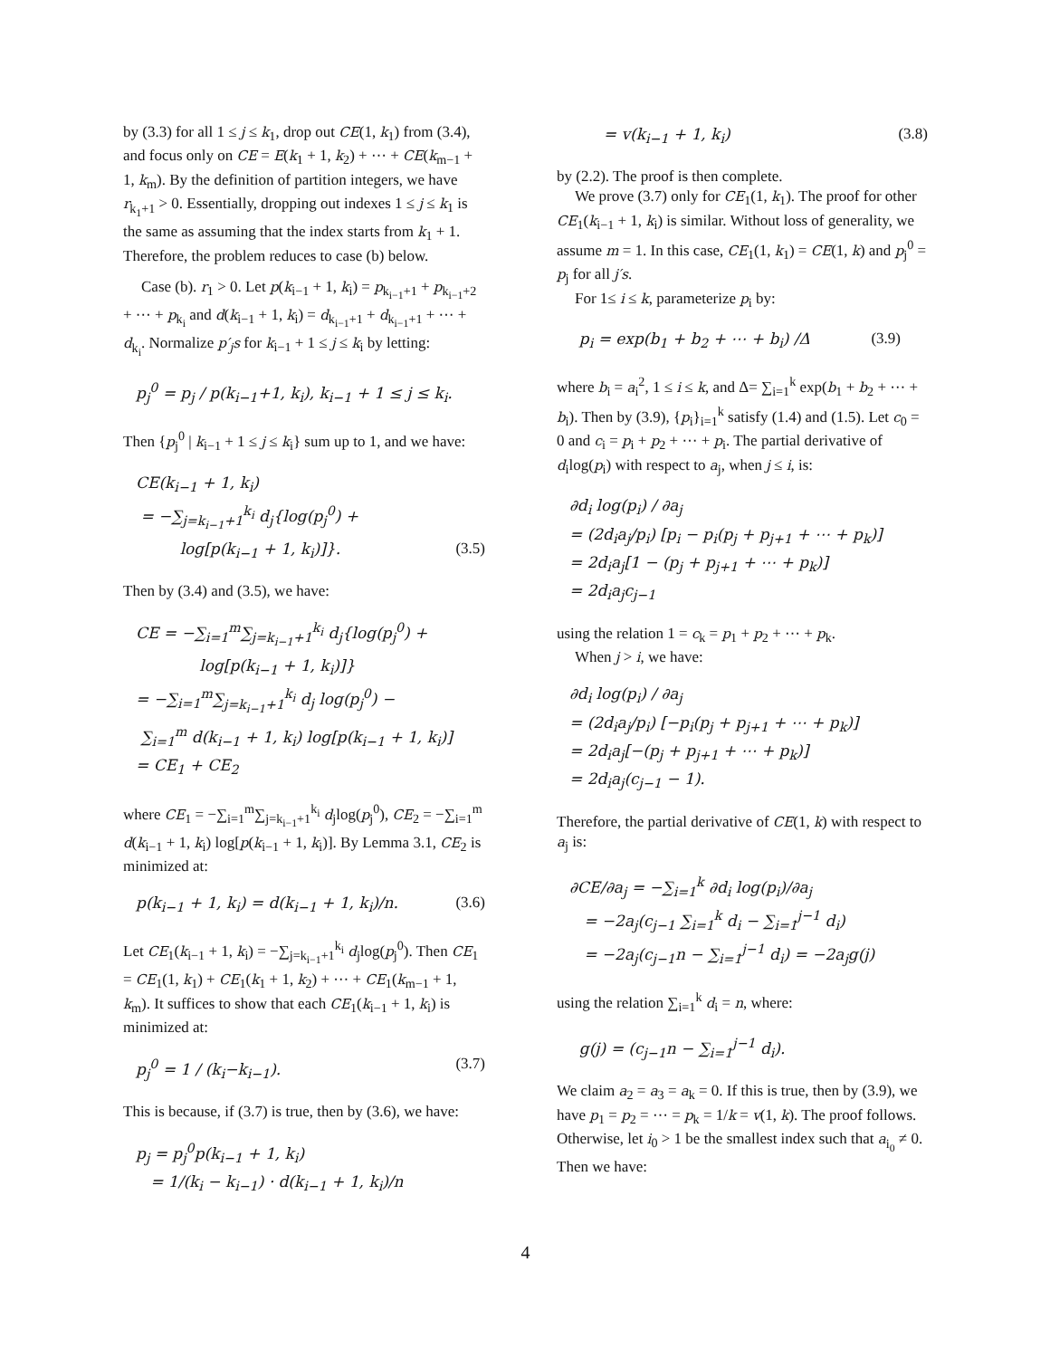by (3.3) for all 1 ≤ j ≤ k<sub>1</sub>, drop out CE(1, k<sub>1</sub>) from (3.4), and focus only on CE = E(k<sub>1</sub> + 1, k<sub>2</sub>) + ⋯ + CE(k<sub>m−1</sub> + 1, k<sub>m</sub>). By the definition of partition integers, we have r<sub>k<sub>1</sub>+1</sub> > 0. Essentially, dropping out indexes 1 ≤ j ≤ k<sub>1</sub> is the same as assuming that the index starts from k<sub>1</sub> + 1. Therefore, the problem reduces to case (b) below.
Case (b). r<sub>1</sub> > 0. Let p(k<sub>i−1</sub> + 1, k<sub>i</sub>) = p<sub>k<sub>i−1</sub>+1</sub> + p<sub>k<sub>i−1</sub>+2</sub> + ⋯ + p<sub>k<sub>i</sub></sub> and d(k<sub>i−1</sub> + 1, k<sub>i</sub>) = d<sub>k<sub>i−1</sub>+1</sub> + d<sub>k<sub>i−1</sub>+1</sub> + ⋯ + d<sub>k<sub>i</sub></sub>. Normalize p′<sub>j</sub>s for k<sub>i−1</sub> + 1 ≤ j ≤ k<sub>i</sub> by letting:
p<sub>j</sub><sup>0</sup> = p<sub>j</sub> / p(k<sub>i−1</sub>+1, k<sub>i</sub>), k<sub>i−1</sub> + 1 ≤ j ≤ k<sub>i</sub>.
Then {p<sub>j</sub><sup>0</sup> | k<sub>i−1</sub> + 1 ≤ j ≤ k<sub>i</sub>} sum up to 1, and we have:
CE(k<sub>i−1</sub> + 1, k<sub>i</sub>)
= −∑<sub>j=k<sub>i−1</sub>+1</sub><sup>k<sub>i</sub></sup> d<sub>j</sub>{log(p<sub>j</sub><sup>0</sup>) +
log[p(k<sub>i−1</sub> + 1, k<sub>i</sub>)]}. (3.5)
Then by (3.4) and (3.5), we have:
CE = −∑<sub>i=1</sub><sup>m</sup>∑<sub>j=k<sub>i−1</sub>+1</sub><sup>k<sub>i</sub></sup> d<sub>j</sub>{log(p<sub>j</sub><sup>0</sup>) +
log[p(k<sub>i−1</sub> + 1, k<sub>i</sub>)]}
= −∑<sub>i=1</sub><sup>m</sup>∑<sub>j=k<sub>i−1</sub>+1</sub><sup>k<sub>i</sub></sup> d<sub>j</sub> log(p<sub>j</sub><sup>0</sup>) −
∑<sub>i=1</sub><sup>m</sup> d(k<sub>i−1</sub> + 1, k<sub>i</sub>) log[p(k<sub>i−1</sub> + 1, k<sub>i</sub>)]
= CE<sub>1</sub> + CE<sub>2</sub>
where CE<sub>1</sub> = −∑<sub>i=1</sub><sup>m</sup>∑<sub>j=k<sub>i−1</sub>+1</sub><sup>k<sub>i</sub></sup> d<sub>j</sub>log(p<sub>j</sub><sup>0</sup>), CE<sub>2</sub> = −∑<sub>i=1</sub><sup>m</sup> d(k<sub>i−1</sub> + 1, k<sub>i</sub>) log[p(k<sub>i−1</sub> + 1, k<sub>i</sub>)]. By Lemma 3.1, CE<sub>2</sub> is minimized at:
p(k<sub>i−1</sub> + 1, k<sub>i</sub>) = d(k<sub>i−1</sub> + 1, k<sub>i</sub>)/n. (3.6)
Let CE<sub>1</sub>(k<sub>i−1</sub> + 1, k<sub>i</sub>) = −∑<sub>j=k<sub>i−1</sub>+1</sub><sup>k<sub>i</sub></sup> d<sub>j</sub>log(p<sub>j</sub><sup>0</sup>). Then CE<sub>1</sub> = CE<sub>1</sub>(1, k<sub>1</sub>) + CE<sub>1</sub>(k<sub>1</sub> + 1, k<sub>2</sub>) + ⋯ + CE<sub>1</sub>(k<sub>m−1</sub> + 1, k<sub>m</sub>). It suffices to show that each CE<sub>1</sub>(k<sub>i−1</sub> + 1, k<sub>i</sub>) is minimized at:
p<sub>j</sub><sup>0</sup> = 1 / (k<sub>i</sub>−k<sub>i−1</sub>). (3.7)
This is because, if (3.7) is true, then by (3.6), we have:
p<sub>j</sub> = p<sub>j</sub><sup>0</sup>p(k<sub>i−1</sub> + 1, k<sub>i</sub>)
= 1/(k<sub>i</sub> − k<sub>i−1</sub>) · d(k<sub>i−1</sub> + 1, k<sub>i</sub>)/n
= v(k<sub>i−1</sub> + 1, k<sub>i</sub>) (3.8)
by (2.2). The proof is then complete.
We prove (3.7) only for CE<sub>1</sub>(1, k<sub>1</sub>). The proof for other CE<sub>1</sub>(k<sub>i−1</sub> + 1, k<sub>i</sub>) is similar. Without loss of generality, we assume m = 1. In this case, CE<sub>1</sub>(1, k<sub>1</sub>) = CE(1, k) and p<sub>j</sub><sup>0</sup> = p<sub>j</sub> for all j′s.
For 1≤ i ≤ k, parameterize p<sub>i</sub> by:
p<sub>i</sub> = exp(b<sub>1</sub> + b<sub>2</sub> + ⋯ + b<sub>i</sub>) /Δ (3.9)
where b<sub>i</sub> = a<sub>i</sub><sup>2</sup>, 1 ≤ i ≤ k, and Δ= ∑<sub>i=1</sub><sup>k</sup> exp(b<sub>1</sub> + b<sub>2</sub> + ⋯ + b<sub>i</sub>). Then by (3.9), {p<sub>i</sub>}<sub>i=1</sub><sup>k</sup> satisfy (1.4) and (1.5). Let c<sub>0</sub> = 0 and c<sub>i</sub> = p<sub>i</sub> + p<sub>2</sub> + ⋯ + p<sub>i</sub>. The partial derivative of d<sub>i</sub>log(p<sub>i</sub>) with respect to a<sub>j</sub>, when j ≤ i, is:
∂d<sub>i</sub> log(p<sub>i</sub>) / ∂a<sub>j</sub>
= (2d<sub>i</sub>a<sub>j</sub>/p<sub>i</sub>) [p<sub>i</sub> − p<sub>i</sub>(p<sub>j</sub> + p<sub>j+1</sub> + ⋯ + p<sub>k</sub>)]
= 2d<sub>i</sub>a<sub>j</sub>[1 − (p<sub>j</sub> + p<sub>j+1</sub> + ⋯ + p<sub>k</sub>)]
= 2d<sub>i</sub>a<sub>j</sub>c<sub>j−1</sub>
using the relation 1 = c<sub>k</sub> = p<sub>1</sub> + p<sub>2</sub> + ⋯ + p<sub>k</sub>.
When j > i, we have:
∂d<sub>i</sub> log(p<sub>i</sub>) / ∂a<sub>j</sub>
= (2d<sub>i</sub>a<sub>j</sub>/p<sub>i</sub>) [−p<sub>i</sub>(p<sub>j</sub> + p<sub>j+1</sub> + ⋯ + p<sub>k</sub>)]
= 2d<sub>i</sub>a<sub>j</sub>[−(p<sub>j</sub> + p<sub>j+1</sub> + ⋯ + p<sub>k</sub>)]
= 2d<sub>i</sub>a<sub>j</sub>(c<sub>j−1</sub> − 1).
Therefore, the partial derivative of CE(1, k) with respect to a<sub>j</sub> is:
∂CE/∂a<sub>j</sub> = −∑<sub>i=1</sub><sup>k</sup> ∂d<sub>i</sub> log(p<sub>i</sub>)/∂a<sub>j</sub>
= −2a<sub>j</sub>(c<sub>j−1</sub> ∑<sub>i=1</sub><sup>k</sup> d<sub>i</sub> − ∑<sub>i=1</sub><sup>j−1</sup> d<sub>i</sub>)
= −2a<sub>j</sub>(c<sub>j−1</sub>n − ∑<sub>i=1</sub><sup>j−1</sup> d<sub>i</sub>) = −2a<sub>j</sub>g(j)
using the relation ∑<sub>i=1</sub><sup>k</sup> d<sub>i</sub> = n, where:
g(j) = (c<sub>j−1</sub>n − ∑<sub>i=1</sub><sup>j−1</sup> d<sub>i</sub>).
We claim a<sub>2</sub> = a<sub>3</sub> = a<sub>k</sub> = 0. If this is true, then by (3.9), we have p<sub>1</sub> = p<sub>2</sub> = ⋯ = p<sub>k</sub> = 1/k = v(1, k). The proof follows. Otherwise, let i<sub>0</sub> > 1 be the smallest index such that a<sub>i<sub>0</sub></sub> ≠ 0. Then we have:
4